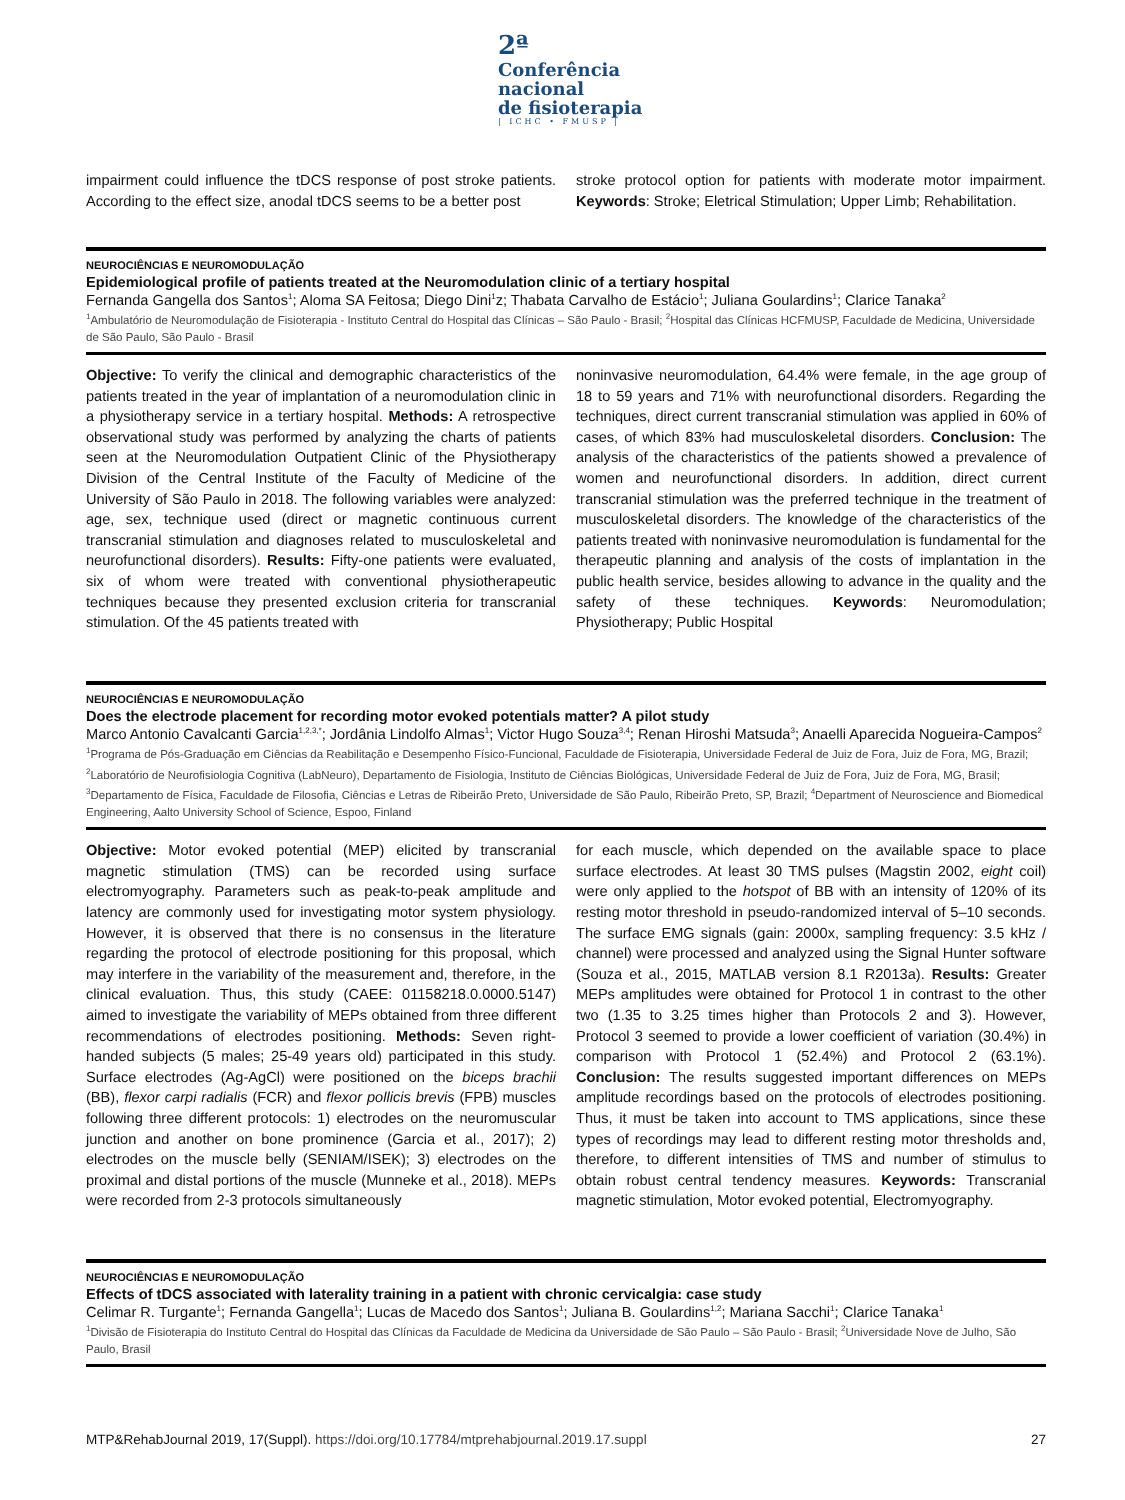2ª
Conferência nacional
de fisioterapia
| ICHC • FMUSP |
impairment could influence the tDCS response of post stroke patients. According to the effect size, anodal tDCS seems to be a better post
stroke protocol option for patients with moderate motor impairment. Keywords: Stroke; Eletrical Stimulation; Upper Limb; Rehabilitation.
NEUROCIÊNCIAS E NEUROMODULAÇÃO
Epidemiological profile of patients treated at the Neuromodulation clinic of a tertiary hospital
Fernanda Gangella dos Santos<sup>1</sup>; Aloma SA Feitosa; Diego Dini<sup>1</sup>z; Thabata Carvalho de Estácio<sup>1</sup>; Juliana Goulardins<sup>1</sup>; Clarice Tanaka<sup>2</sup>
<sup>1</sup> Ambulatório de Neuromodulação de Fisioterapia - Instituto Central do Hospital das Clínicas – São Paulo - Brasil; <sup>2</sup>Hospital das Clínicas HCFMUSP, Faculdade de Medicina, Universidade de São Paulo, São Paulo - Brasil
Objective: To verify the clinical and demographic characteristics of the patients treated in the year of implantation of a neuromodulation clinic in a physiotherapy service in a tertiary hospital. Methods: A retrospective observational study was performed by analyzing the charts of patients seen at the Neuromodulation Outpatient Clinic of the Physiotherapy Division of the Central Institute of the Faculty of Medicine of the University of São Paulo in 2018. The following variables were analyzed: age, sex, technique used (direct or magnetic continuous current transcranial stimulation and diagnoses related to musculoskeletal and neurofunctional disorders). Results: Fifty-one patients were evaluated, six of whom were treated with conventional physiotherapeutic techniques because they presented exclusion criteria for transcranial stimulation. Of the 45 patients treated with
noninvasive neuromodulation, 64.4% were female, in the age group of 18 to 59 years and 71% with neurofunctional disorders. Regarding the techniques, direct current transcranial stimulation was applied in 60% of cases, of which 83% had musculoskeletal disorders. Conclusion: The analysis of the characteristics of the patients showed a prevalence of women and neurofunctional disorders. In addition, direct current transcranial stimulation was the preferred technique in the treatment of musculoskeletal disorders. The knowledge of the characteristics of the patients treated with noninvasive neuromodulation is fundamental for the therapeutic planning and analysis of the costs of implantation in the public health service, besides allowing to advance in the quality and the safety of these techniques. Keywords: Neuromodulation; Physiotherapy; Public Hospital
NEUROCIÊNCIAS E NEUROMODULAÇÃO
Does the electrode placement for recording motor evoked potentials matter? A pilot study
Marco Antonio Cavalcanti Garcia<sup>1,2,3,*</sup>; Jordânia Lindolfo Almas<sup>1</sup>; Victor Hugo Souza<sup>3,4</sup>; Renan Hiroshi Matsuda<sup>3</sup>; Anaelli Aparecida Nogueira-Campos<sup>2</sup>
<sup>1</sup> Programa de Pós-Graduação em Ciências da Reabilitação e Desempenho Físico-Funcional, Faculdade de Fisioterapia, Universidade Federal de Juiz de Fora, Juiz de Fora, MG, Brazil; <sup>2</sup>Laboratório de Neurofisiologia Cognitiva (LabNeuro), Departamento de Fisiologia, Instituto de Ciências Biológicas, Universidade Federal de Juiz de Fora, Juiz de Fora, MG, Brasil; <sup>3</sup>Departamento de Física, Faculdade de Filosofia, Ciências e Letras de Ribeirão Preto, Universidade de São Paulo, Ribeirão Preto, SP, Brazil; <sup>4</sup>Department of Neuroscience and Biomedical Engineering, Aalto University School of Science, Espoo, Finland
Objective: Motor evoked potential (MEP) elicited by transcranial magnetic stimulation (TMS) can be recorded using surface electromyography. Parameters such as peak-to-peak amplitude and latency are commonly used for investigating motor system physiology. However, it is observed that there is no consensus in the literature regarding the protocol of electrode positioning for this proposal, which may interfere in the variability of the measurement and, therefore, in the clinical evaluation. Thus, this study (CAEE: 01158218.0.0000.5147) aimed to investigate the variability of MEPs obtained from three different recommendations of electrodes positioning. Methods: Seven right-handed subjects (5 males; 25-49 years old) participated in this study. Surface electrodes (Ag-AgCl) were positioned on the biceps brachii (BB), flexor carpi radialis (FCR) and flexor pollicis brevis (FPB) muscles following three different protocols: 1) electrodes on the neuromuscular junction and another on bone prominence (Garcia et al., 2017); 2) electrodes on the muscle belly (SENIAM/ISEK); 3) electrodes on the proximal and distal portions of the muscle (Munneke et al., 2018). MEPs were recorded from 2-3 protocols simultaneously
for each muscle, which depended on the available space to place surface electrodes. At least 30 TMS pulses (Magstin 2002, eight coil) were only applied to the hotspot of BB with an intensity of 120% of its resting motor threshold in pseudo-randomized interval of 5–10 seconds. The surface EMG signals (gain: 2000x, sampling frequency: 3.5 kHz / channel) were processed and analyzed using the Signal Hunter software (Souza et al., 2015, MATLAB version 8.1 R2013a). Results: Greater MEPs amplitudes were obtained for Protocol 1 in contrast to the other two (1.35 to 3.25 times higher than Protocols 2 and 3). However, Protocol 3 seemed to provide a lower coefficient of variation (30.4%) in comparison with Protocol 1 (52.4%) and Protocol 2 (63.1%). Conclusion: The results suggested important differences on MEPs amplitude recordings based on the protocols of electrodes positioning. Thus, it must be taken into account to TMS applications, since these types of recordings may lead to different resting motor thresholds and, therefore, to different intensities of TMS and number of stimulus to obtain robust central tendency measures. Keywords: Transcranial magnetic stimulation, Motor evoked potential, Electromyography.
NEUROCIÊNCIAS E NEUROMODULAÇÃO
Effects of tDCS associated with laterality training in a patient with chronic cervicalgia: case study
Celimar R. Turgante<sup>1</sup>; Fernanda Gangella<sup>1</sup>; Lucas de Macedo dos Santos<sup>1</sup>; Juliana B. Goulardins<sup>1,2</sup>; Mariana Sacchi<sup>1</sup>; Clarice Tanaka<sup>1</sup>
<sup>1</sup> Divisão de Fisioterapia do Instituto Central do Hospital das Clínicas da Faculdade de Medicina da Universidade de São Paulo – São Paulo - Brasil; <sup>2</sup>Universidade Nove de Julho, São Paulo, Brasil
MTP&RehabJournal 2019, 17(Suppl). https://doi.org/10.17784/mtprehabjournal.2019.17.suppl 27